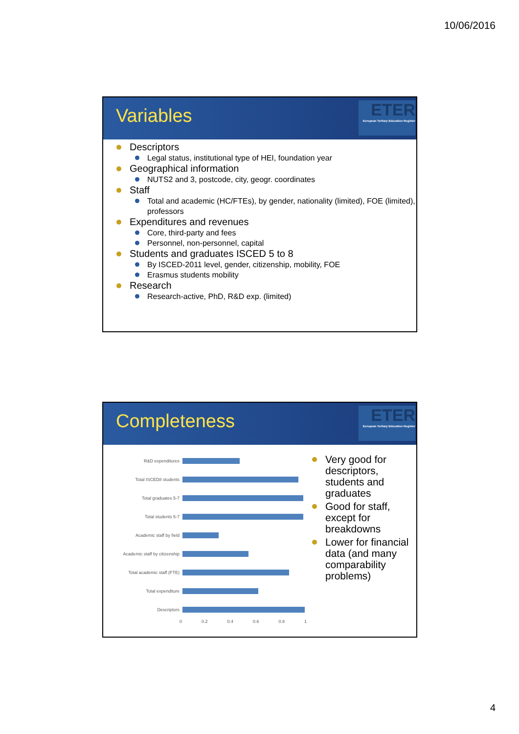10/06/2016
Variables
ETER
European Tertiary Education Register
Descriptors
Legal status, institutional type of HEI, foundation year
Geographical information
NUTS2 and 3, postcode, city, geogr. coordinates
Staff
Total and academic (HC/FTEs), by gender, nationality (limited), FOE (limited), professors
Expenditures and revenues
Core, third-party and fees
Personnel, non-personnel, capital
Students and graduates ISCED 5 to 8
By ISCED-2011 level, gender, citizenship, mobility, FOE
Erasmus students mobility
Research
Research-active, PhD, R&D exp. (limited)
Completeness
ETER
European Tertiary Education Register
R&D expenditures
Total ISCED8 students
Total graduates 5-7
Total students 5-7
Academic staff by field
Academic staff by citizenship
Total academic staff (FTE)
Total expenditure
Descriptors
0 0.2 0.4 0.6 0.8 1
Very good for descriptors, students and graduates
Good for staff, except for breakdowns
Lower for financial data (and many comparability problems)
4